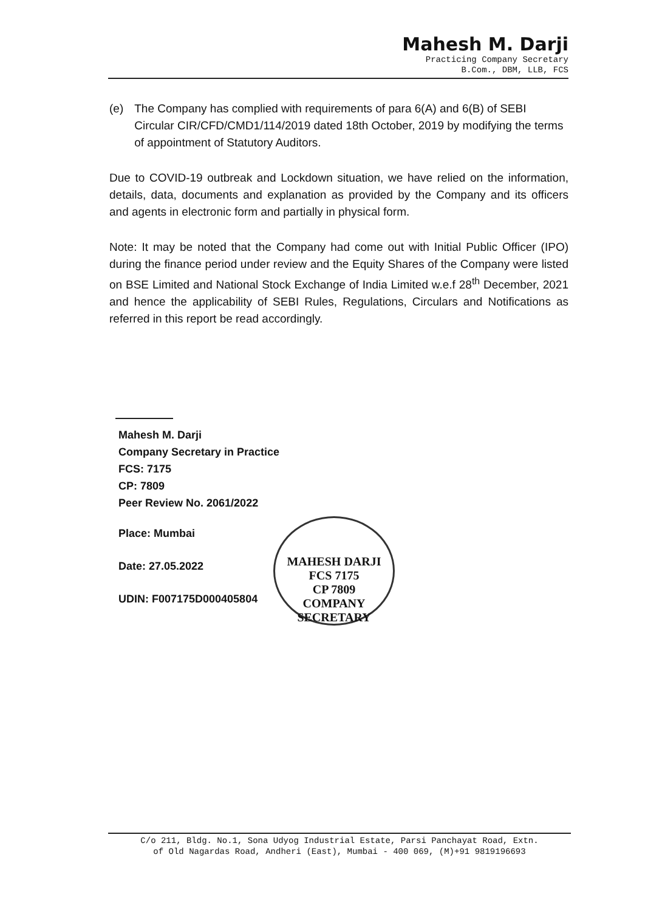Mahesh M. Darji
Practicing Company Secretary
B.Com., DBM, LLB, FCS
(e) The Company has complied with requirements of para 6(A) and 6(B) of SEBI Circular CIR/CFD/CMD1/114/2019 dated 18th October, 2019 by modifying the terms of appointment of Statutory Auditors.
Due to COVID-19 outbreak and Lockdown situation, we have relied on the information, details, data, documents and explanation as provided by the Company and its officers and agents in electronic form and partially in physical form.
Note: It may be noted that the Company had come out with Initial Public Officer (IPO) during the finance period under review and the Equity Shares of the Company were listed on BSE Limited and National Stock Exchange of India Limited w.e.f 28<sup>th</sup> December, 2021 and hence the applicability of SEBI Rules, Regulations, Circulars and Notifications as referred in this report be read accordingly.
Mahesh M. Darji
Company Secretary in Practice
FCS: 7175
CP: 7809
Peer Review No. 2061/2022
Place: Mumbai
Date: 27.05.2022
UDIN: F007175D000405804
MAHESH DARJI
FCS 7175
CP 7809
COMPANY SECRETARY
C/o 211, Bldg. No.1, Sona Udyog Industrial Estate, Parsi Panchayat Road, Extn.
of Old Nagardas Road, Andheri (East), Mumbai - 400 069, (M)+91 9819196693